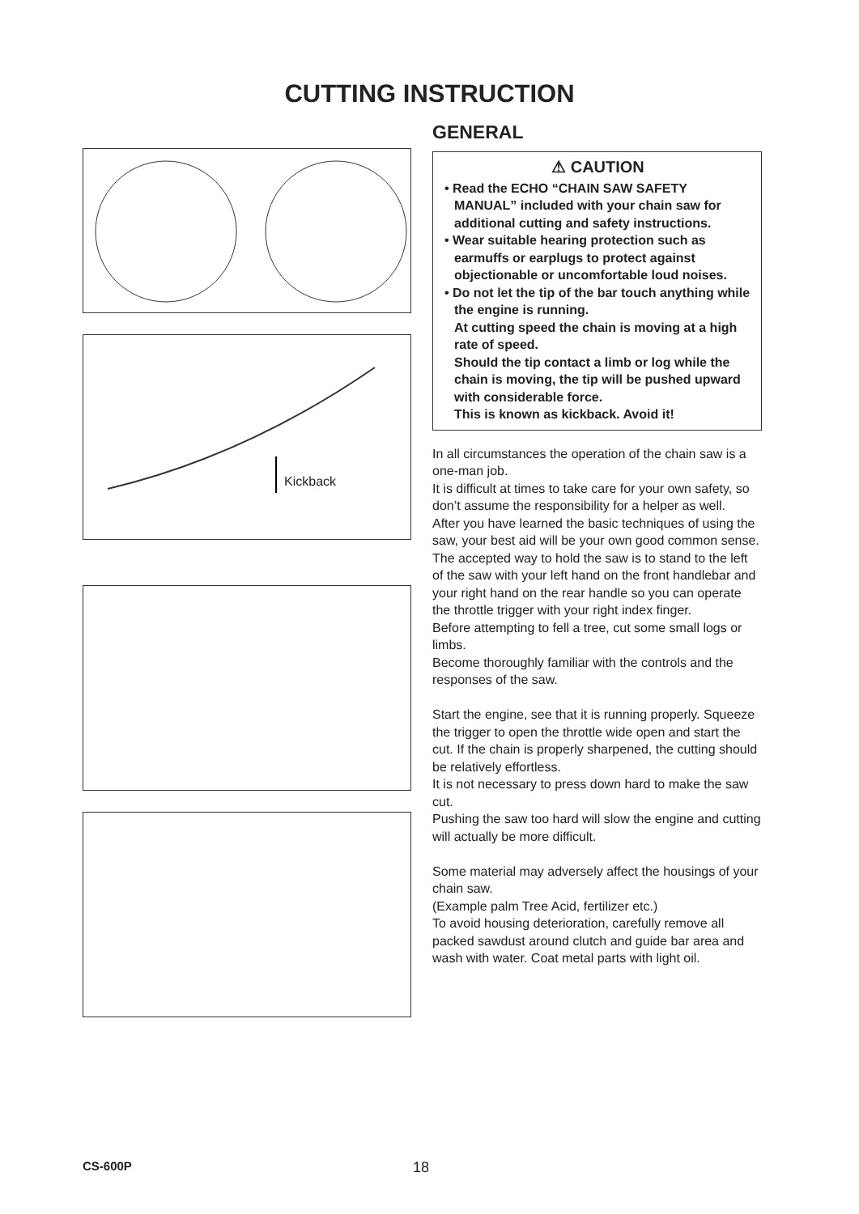CUTTING INSTRUCTION
Kickback
GENERAL
⚠ CAUTION
• Read the ECHO “CHAIN SAW SAFETY MANUAL” included with your chain saw for additional cutting and safety instructions.
• Wear suitable hearing protection such as earmuffs or earplugs to protect against objectionable or uncomfortable loud noises.
• Do not let the tip of the bar touch anything while the engine is running.
At cutting speed the chain is moving at a high rate of speed.
Should the tip contact a limb or log while the chain is moving, the tip will be pushed upward with considerable force.
This is known as kickback. Avoid it!
In all circumstances the operation of the chain saw is a one-man job.
It is difficult at times to take care for your own safety, so don’t assume the responsibility for a helper as well.
After you have learned the basic techniques of using the saw, your best aid will be your own good common sense.
The accepted way to hold the saw is to stand to the left of the saw with your left hand on the front handlebar and your right hand on the rear handle so you can operate the throttle trigger with your right index finger.
Before attempting to fell a tree, cut some small logs or limbs.
Become thoroughly familiar with the controls and the responses of the saw.
Start the engine, see that it is running properly. Squeeze the trigger to open the throttle wide open and start the cut. If the chain is properly sharpened, the cutting should be relatively effortless.
It is not necessary to press down hard to make the saw cut.
Pushing the saw too hard will slow the engine and cutting will actually be more difficult.
Some material may adversely affect the housings of your chain saw.
(Example palm Tree Acid, fertilizer etc.)
To avoid housing deterioration, carefully remove all packed sawdust around clutch and guide bar area and wash with water. Coat metal parts with light oil.
CS-600P 18